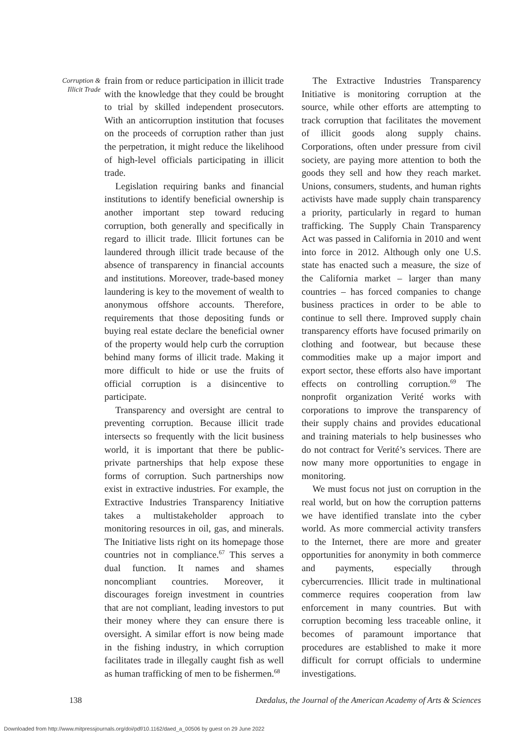Corruption &
Illicit Trade
frain from or reduce participation in illicit trade with the knowledge that they could be brought to trial by skilled independent prosecutors. With an anticorruption institution that focuses on the proceeds of corruption rather than just the perpetration, it might reduce the likelihood of high-level officials participating in illicit trade.
Legislation requiring banks and financial institutions to identify beneficial ownership is another important step toward reducing corruption, both generally and specifically in regard to illicit trade. Illicit fortunes can be laundered through illicit trade because of the absence of transparency in financial accounts and institutions. Moreover, trade-based money laundering is key to the movement of wealth to anonymous offshore accounts. Therefore, requirements that those depositing funds or buying real estate declare the beneficial owner of the property would help curb the corruption behind many forms of illicit trade. Making it more difficult to hide or use the fruits of official corruption is a disincentive to participate.
Transparency and oversight are central to preventing corruption. Because illicit trade intersects so frequently with the licit business world, it is important that there be public-private partnerships that help expose these forms of corruption. Such partnerships now exist in extractive industries. For example, the Extractive Industries Transparency Initiative takes a multistakeholder approach to monitoring resources in oil, gas, and minerals. The Initiative lists right on its homepage those countries not in compliance.<sup>67</sup> This serves a dual function. It names and shames noncompliant countries. Moreover, it discourages foreign investment in countries that are not compliant, leading investors to put their money where they can ensure there is oversight. A similar effort is now being made in the fishing industry, in which corruption facilitates trade in illegally caught fish as well as human trafficking of men to be fishermen.<sup>68</sup>
The Extractive Industries Transparency Initiative is monitoring corruption at the source, while other efforts are attempting to track corruption that facilitates the movement of illicit goods along supply chains. Corporations, often under pressure from civil society, are paying more attention to both the goods they sell and how they reach market. Unions, consumers, students, and human rights activists have made supply chain transparency a priority, particularly in regard to human trafficking. The Supply Chain Transparency Act was passed in California in 2010 and went into force in 2012. Although only one U.S. state has enacted such a measure, the size of the California market – larger than many countries – has forced companies to change business practices in order to be able to continue to sell there. Improved supply chain transparency efforts have focused primarily on clothing and footwear, but because these commodities make up a major import and export sector, these efforts also have important effects on controlling corruption.<sup>69</sup> The nonprofit organization Verité works with corporations to improve the transparency of their supply chains and provides educational and training materials to help businesses who do not contract for Verité’s services. There are now many more opportunities to engage in monitoring.
We must focus not just on corruption in the real world, but on how the corruption patterns we have identified translate into the cyber world. As more commercial activity transfers to the Internet, there are more and greater opportunities for anonymity in both commerce and payments, especially through cybercurrencies. Illicit trade in multinational commerce requires cooperation from law enforcement in many countries. But with corruption becoming less traceable online, it becomes of paramount importance that procedures are established to make it more difficult for corrupt officials to undermine investigations.
138 Dædalus, the Journal of the American Academy of Arts & Sciences
Downloaded from http://www.mitpressjournals.org/doi/pdf/10.1162/daed_a_00506 by guest on 29 June 2022